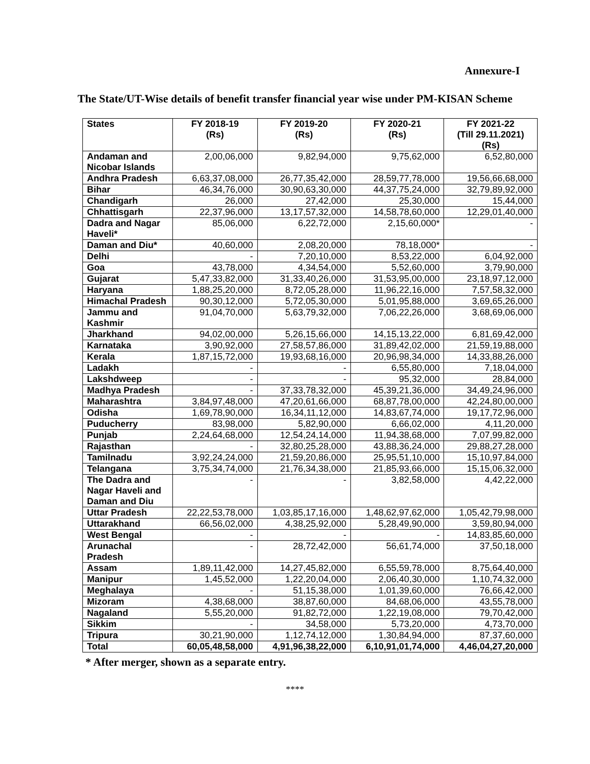Annexure-I
The State/UT-Wise details of benefit transfer financial year wise under PM-KISAN Scheme
| States | FY 2018-19 (Rs) | FY 2019-20 (Rs) | FY 2020-21 (Rs) | FY 2021-22 (Till 29.11.2021) (Rs) |
| --- | --- | --- | --- | --- |
| Andaman and Nicobar Islands | 2,00,06,000 | 9,82,94,000 | 9,75,62,000 | 6,52,80,000 |
| Andhra Pradesh | 6,63,37,08,000 | 26,77,35,42,000 | 28,59,77,78,000 | 19,56,66,68,000 |
| Bihar | 46,34,76,000 | 30,90,63,30,000 | 44,37,75,24,000 | 32,79,89,92,000 |
| Chandigarh | 26,000 | 27,42,000 | 25,30,000 | 15,44,000 |
| Chhattisgarh | 22,37,96,000 | 13,17,57,32,000 | 14,58,78,60,000 | 12,29,01,40,000 |
| Dadra and Nagar Haveli* | 85,06,000 | 6,22,72,000 | 2,15,60,000* | - |
| Daman and Diu* | 40,60,000 | 2,08,20,000 | 78,18,000* | - |
| Delhi | - | 7,20,10,000 | 8,53,22,000 | 6,04,92,000 |
| Goa | 43,78,000 | 4,34,54,000 | 5,52,60,000 | 3,79,90,000 |
| Gujarat | 5,47,33,82,000 | 31,33,40,26,000 | 31,53,95,00,000 | 23,18,97,12,000 |
| Haryana | 1,88,25,20,000 | 8,72,05,28,000 | 11,96,22,16,000 | 7,57,58,32,000 |
| Himachal Pradesh | 90,30,12,000 | 5,72,05,30,000 | 5,01,95,88,000 | 3,69,65,26,000 |
| Jammu and Kashmir | 91,04,70,000 | 5,63,79,32,000 | 7,06,22,26,000 | 3,68,69,06,000 |
| Jharkhand | 94,02,00,000 | 5,26,15,66,000 | 14,15,13,22,000 | 6,81,69,42,000 |
| Karnataka | 3,90,92,000 | 27,58,57,86,000 | 31,89,42,02,000 | 21,59,19,88,000 |
| Kerala | 1,87,15,72,000 | 19,93,68,16,000 | 20,96,98,34,000 | 14,33,88,26,000 |
| Ladakh | - | - | 6,55,80,000 | 7,18,04,000 |
| Lakshdweep | - | - | 95,32,000 | 28,84,000 |
| Madhya Pradesh | - | 37,33,78,32,000 | 45,39,21,36,000 | 34,49,24,96,000 |
| Maharashtra | 3,84,97,48,000 | 47,20,61,66,000 | 68,87,78,00,000 | 42,24,80,00,000 |
| Odisha | 1,69,78,90,000 | 16,34,11,12,000 | 14,83,67,74,000 | 19,17,72,96,000 |
| Puducherry | 83,98,000 | 5,82,90,000 | 6,66,02,000 | 4,11,20,000 |
| Punjab | 2,24,64,68,000 | 12,54,24,14,000 | 11,94,38,68,000 | 7,07,99,82,000 |
| Rajasthan | - | 32,80,25,28,000 | 43,88,36,24,000 | 29,88,27,28,000 |
| Tamilnadu | 3,92,24,24,000 | 21,59,20,86,000 | 25,95,51,10,000 | 15,10,97,84,000 |
| Telangana | 3,75,34,74,000 | 21,76,34,38,000 | 21,85,93,66,000 | 15,15,06,32,000 |
| The Dadra and Nagar Haveli and Daman and Diu | - | - | 3,82,58,000 | 4,42,22,000 |
| Uttar Pradesh | 22,22,53,78,000 | 1,03,85,17,16,000 | 1,48,62,97,62,000 | 1,05,42,79,98,000 |
| Uttarakhand | 66,56,02,000 | 4,38,25,92,000 | 5,28,49,90,000 | 3,59,80,94,000 |
| West Bengal | - | - | - | 14,83,85,60,000 |
| Arunachal Pradesh | - | 28,72,42,000 | 56,61,74,000 | 37,50,18,000 |
| Assam | 1,89,11,42,000 | 14,27,45,82,000 | 6,55,59,78,000 | 8,75,64,40,000 |
| Manipur | 1,45,52,000 | 1,22,20,04,000 | 2,06,40,30,000 | 1,10,74,32,000 |
| Meghalaya | - | 51,15,38,000 | 1,01,39,60,000 | 76,66,42,000 |
| Mizoram | 4,38,68,000 | 38,87,60,000 | 84,68,06,000 | 43,55,78,000 |
| Nagaland | 5,55,20,000 | 91,82,72,000 | 1,22,19,08,000 | 79,70,42,000 |
| Sikkim | - | 34,58,000 | 5,73,20,000 | 4,73,70,000 |
| Tripura | 30,21,90,000 | 1,12,74,12,000 | 1,30,84,94,000 | 87,37,60,000 |
| Total | 60,05,48,58,000 | 4,91,96,38,22,000 | 6,10,91,01,74,000 | 4,46,04,27,20,000 |
* After merger, shown as a separate entry.
****